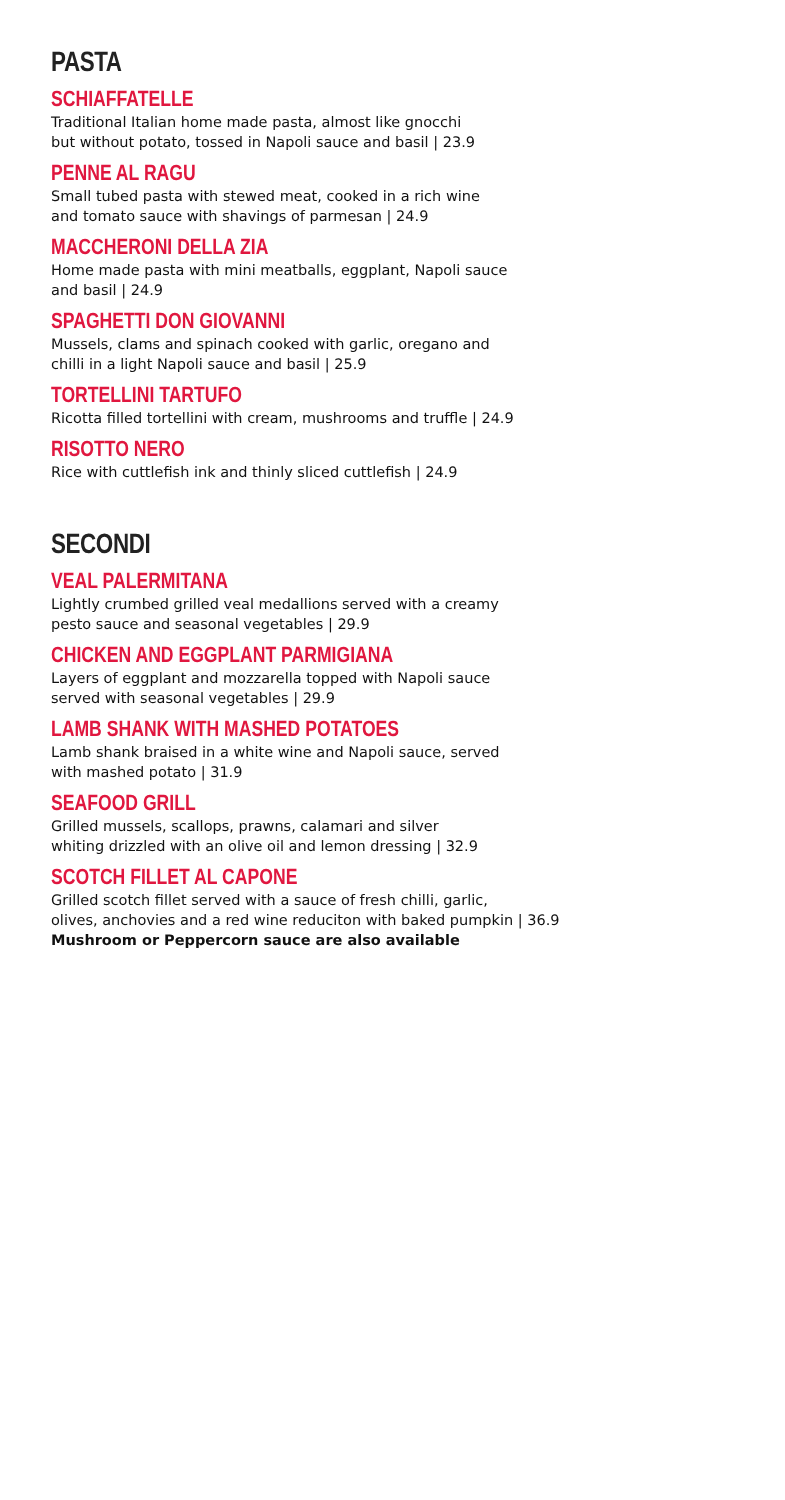PASTA
SCHIAFFATELLE
Traditional Italian home made pasta, almost like gnocchi
but without potato, tossed in Napoli sauce and basil | 23.9
PENNE AL RAGU
Small tubed pasta with stewed meat, cooked in a rich wine
and tomato sauce with shavings of parmesan | 24.9
MACCHERONI DELLA ZIA
Home made pasta with mini meatballs, eggplant, Napoli sauce
and basil | 24.9
SPAGHETTI DON GIOVANNI
Mussels, clams and spinach cooked with garlic, oregano and
chilli in a light Napoli sauce and basil | 25.9
TORTELLINI TARTUFO
Ricotta filled tortellini with cream, mushrooms and truffle | 24.9
RISOTTO NERO
Rice with cuttlefish ink and thinly sliced cuttlefish | 24.9
SECONDI
VEAL PALERMITANA
Lightly crumbed grilled veal medallions served with a creamy
pesto sauce and seasonal vegetables | 29.9
CHICKEN AND EGGPLANT PARMIGIANA
Layers of eggplant and mozzarella topped with Napoli sauce
served with seasonal vegetables | 29.9
LAMB SHANK WITH MASHED POTATOES
Lamb shank braised in a white wine and Napoli sauce, served
with mashed potato | 31.9
SEAFOOD GRILL
Grilled mussels, scallops, prawns, calamari and silver
whiting drizzled with an olive oil and lemon dressing | 32.9
SCOTCH FILLET AL CAPONE
Grilled scotch fillet served with a sauce of fresh chilli, garlic,
olives, anchovies and a red wine reduciton with baked pumpkin | 36.9
Mushroom or Peppercorn sauce are also available